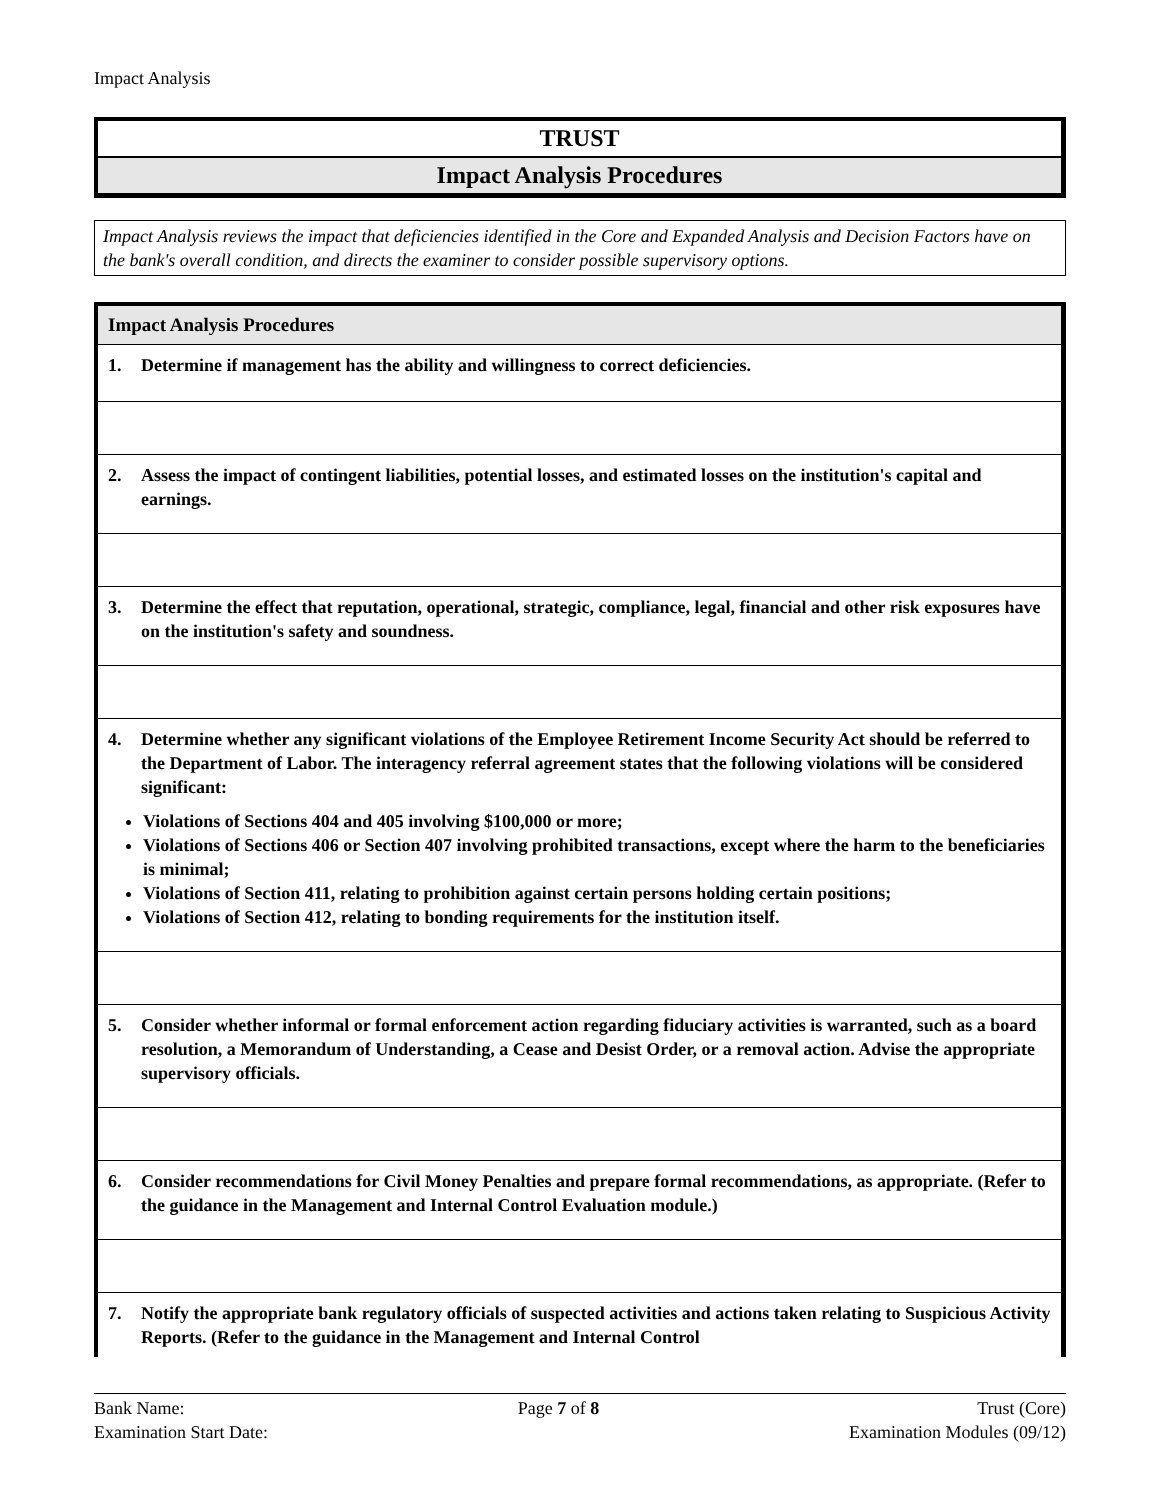Impact Analysis
TRUST
Impact Analysis Procedures
Impact Analysis reviews the impact that deficiencies identified in the Core and Expanded Analysis and Decision Factors have on the bank's overall condition, and directs the examiner to consider possible supervisory options.
| Impact Analysis Procedures |
| --- |
| 1. Determine if management has the ability and willingness to correct deficiencies. |
| 2. Assess the impact of contingent liabilities, potential losses, and estimated losses on the institution's capital and earnings. |
| 3. Determine the effect that reputation, operational, strategic, compliance, legal, financial and other risk exposures have on the institution's safety and soundness. |
| 4. Determine whether any significant violations of the Employee Retirement Income Security Act should be referred to the Department of Labor. The interagency referral agreement states that the following violations will be considered significant: Violations of Sections 404 and 405 involving $100,000 or more; Violations of Sections 406 or Section 407 involving prohibited transactions, except where the harm to the beneficiaries is minimal; Violations of Section 411, relating to prohibition against certain persons holding certain positions; Violations of Section 412, relating to bonding requirements for the institution itself. |
| 5. Consider whether informal or formal enforcement action regarding fiduciary activities is warranted, such as a board resolution, a Memorandum of Understanding, a Cease and Desist Order, or a removal action. Advise the appropriate supervisory officials. |
| 6. Consider recommendations for Civil Money Penalties and prepare formal recommendations, as appropriate. (Refer to the guidance in the Management and Internal Control Evaluation module.) |
| 7. Notify the appropriate bank regulatory officials of suspected activities and actions taken relating to Suspicious Activity Reports. (Refer to the guidance in the Management and Internal Control |
Bank Name:
Examination Start Date:
Page 7 of 8 Trust (Core)
Examination Modules (09/12)